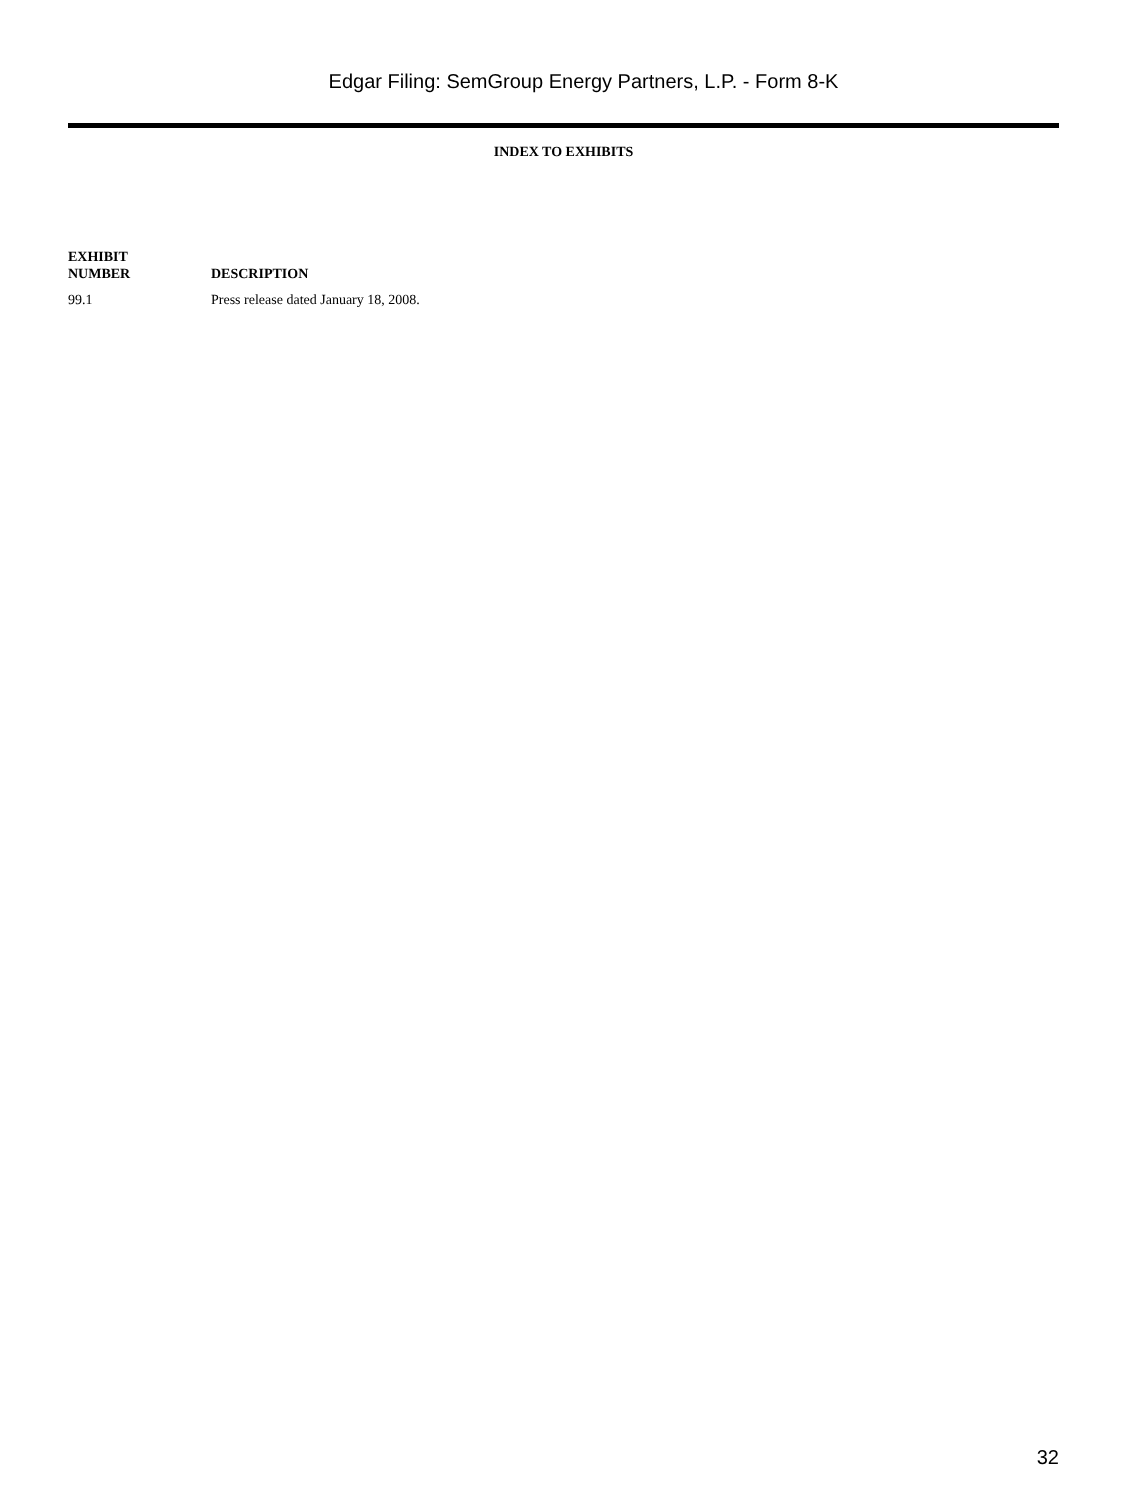Edgar Filing: SemGroup Energy Partners, L.P. - Form 8-K
INDEX TO EXHIBITS
| EXHIBIT NUMBER | DESCRIPTION |
| --- | --- |
| 99.1 | Press release dated January 18, 2008. |
32